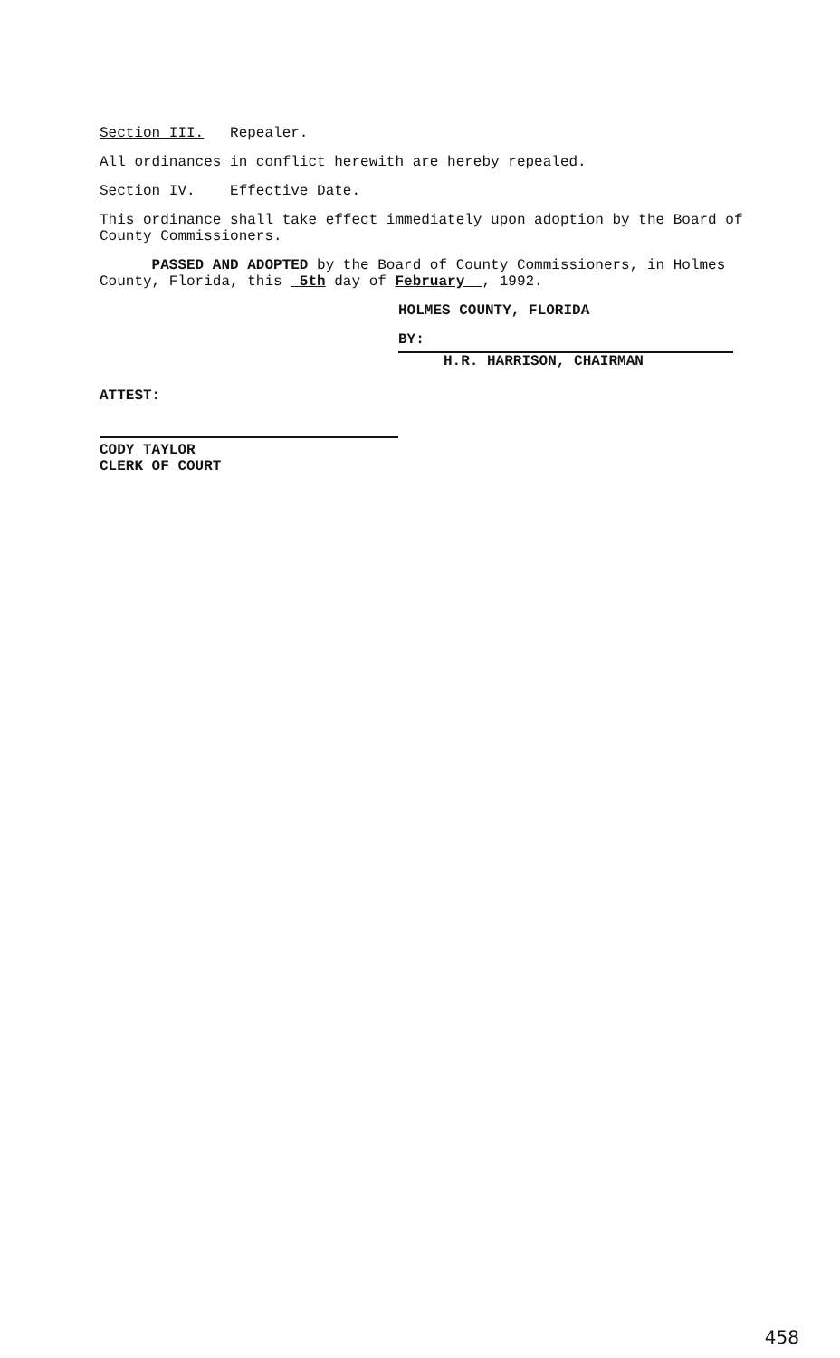Section III. Repealer.
All ordinances in conflict herewith are hereby repealed.
Section IV. Effective Date.
This ordinance shall take effect immediately upon adoption by the Board of County Commissioners.
PASSED AND ADOPTED by the Board of County Commissioners, in Holmes County, Florida, this 5th day of February , 1992.
HOLMES COUNTY, FLORIDA
BY:
H.R. HARRISON, CHAIRMAN
ATTEST:
CODY TAYLOR
CLERK OF COURT
458